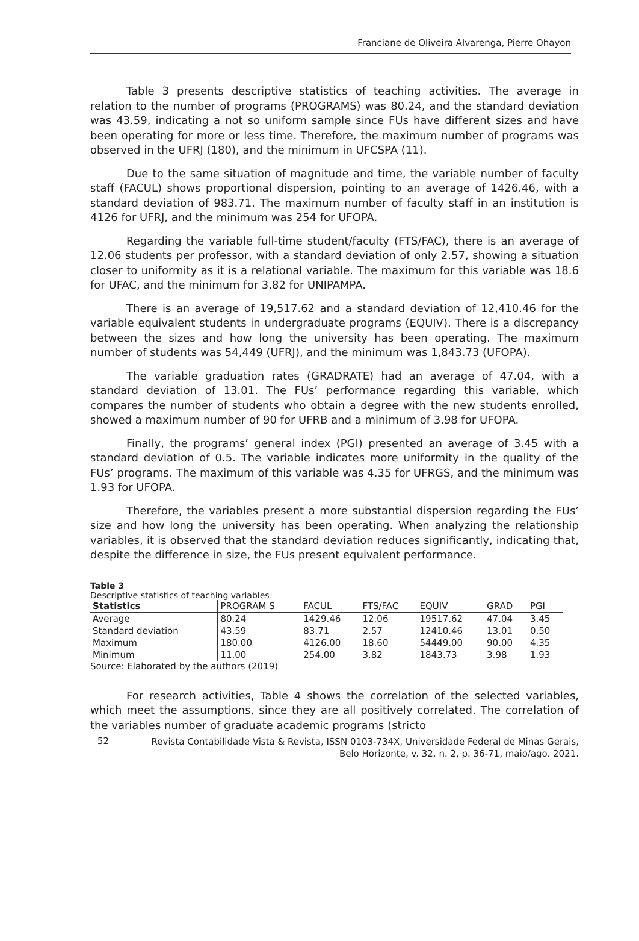Franciane de Oliveira Alvarenga, Pierre Ohayon
Table 3 presents descriptive statistics of teaching activities. The average in relation to the number of programs (PROGRAMS) was 80.24, and the standard deviation was 43.59, indicating a not so uniform sample since FUs have different sizes and have been operating for more or less time. Therefore, the maximum number of programs was observed in the UFRJ (180), and the minimum in UFCSPA (11).
Due to the same situation of magnitude and time, the variable number of faculty staff (FACUL) shows proportional dispersion, pointing to an average of 1426.46, with a standard deviation of 983.71. The maximum number of faculty staff in an institution is 4126 for UFRJ, and the minimum was 254 for UFOPA.
Regarding the variable full-time student/faculty (FTS/FAC), there is an average of 12.06 students per professor, with a standard deviation of only 2.57, showing a situation closer to uniformity as it is a relational variable. The maximum for this variable was 18.6 for UFAC, and the minimum for 3.82 for UNIPAMPA.
There is an average of 19,517.62 and a standard deviation of 12,410.46 for the variable equivalent students in undergraduate programs (EQUIV). There is a discrepancy between the sizes and how long the university has been operating. The maximum number of students was 54,449 (UFRJ), and the minimum was 1,843.73 (UFOPA).
The variable graduation rates (GRADRATE) had an average of 47.04, with a standard deviation of 13.01. The FUs’ performance regarding this variable, which compares the number of students who obtain a degree with the new students enrolled, showed a maximum number of 90 for UFRB and a minimum of 3.98 for UFOPA.
Finally, the programs’ general index (PGI) presented an average of 3.45 with a standard deviation of 0.5. The variable indicates more uniformity in the quality of the FUs’ programs. The maximum of this variable was 4.35 for UFRGS, and the minimum was 1.93 for UFOPA.
Therefore, the variables present a more substantial dispersion regarding the FUs’ size and how long the university has been operating. When analyzing the relationship variables, it is observed that the standard deviation reduces significantly, indicating that, despite the difference in size, the FUs present equivalent performance.
Table 3
Descriptive statistics of teaching variables
| Statistics | PROGRAM S | FACUL | FTS/FAC | EQUIV | GRAD | PGI |
| --- | --- | --- | --- | --- | --- | --- |
| Average | 80.24 | 1429.46 | 12.06 | 19517.62 | 47.04 | 3.45 |
| Standard deviation | 43.59 | 83.71 | 2.57 | 12410.46 | 13.01 | 0.50 |
| Maximum | 180.00 | 4126.00 | 18.60 | 54449.00 | 90.00 | 4.35 |
| Minimum | 11.00 | 254.00 | 3.82 | 1843.73 | 3.98 | 1.93 |
Source: Elaborated by the authors (2019)
For research activities, Table 4 shows the correlation of the selected variables, which meet the assumptions, since they are all positively correlated. The correlation of the variables number of graduate academic programs (stricto
52
Revista Contabilidade Vista & Revista, ISSN 0103-734X, Universidade Federal de Minas Gerais,
Belo Horizonte, v. 32, n. 2, p. 36-71, maio/ago. 2021.